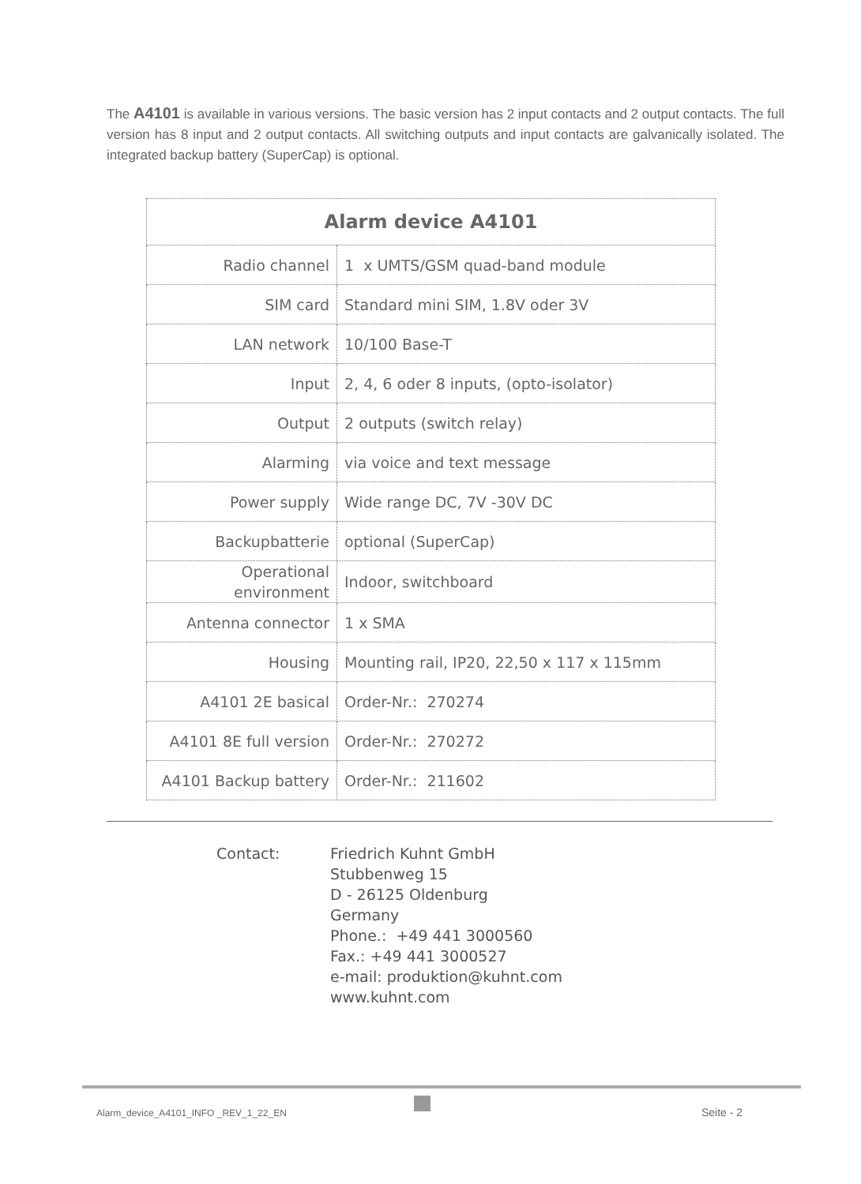The A4101 is available in various versions. The basic version has 2 input contacts and 2 output contacts. The full version has 8 input and 2 output contacts. All switching outputs and input contacts are galvanically isolated. The integrated backup battery (SuperCap) is optional.
| Alarm device A4101 | |
| --- | --- |
| Radio channel | 1 x UMTS/GSM quad-band module |
| SIM card | Standard mini SIM, 1.8V oder 3V |
| LAN network | 10/100 Base-T |
| Input | 2, 4, 6 oder 8 inputs, (opto-isolator) |
| Output | 2 outputs (switch relay) |
| Alarming | via voice and text message |
| Power supply | Wide range DC, 7V -30V DC |
| Backupbatterie | optional (SuperCap) |
| Operational environment | Indoor, switchboard |
| Antenna connector | 1 x SMA |
| Housing | Mounting rail, IP20, 22,50 x 117 x 115mm |
| A4101 2E basical | Order-Nr.: 270274 |
| A4101 8E full version | Order-Nr.: 270272 |
| A4101 Backup battery | Order-Nr.: 211602 |
Contact: Friedrich Kuhnt GmbH
Stubbenweg 15
D - 26125 Oldenburg
Germany
Phone.: +49 441 3000560
Fax.: +49 441 3000527
e-mail: produktion@kuhnt.com
www.kuhnt.com
Alarm_device_A4101_INFO _REV_1_22_EN
Seite - 2